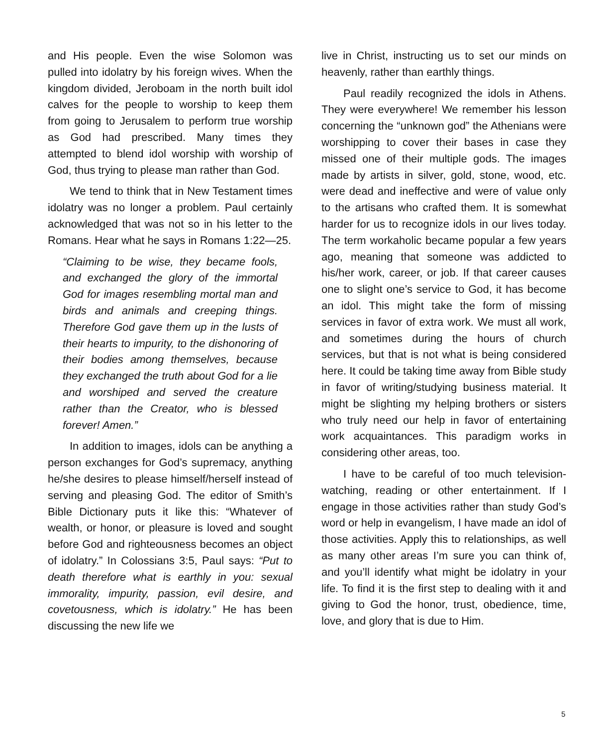and His people. Even the wise Solomon was pulled into idolatry by his foreign wives. When the kingdom divided, Jeroboam in the north built idol calves for the people to worship to keep them from going to Jerusalem to perform true worship as God had prescribed. Many times they attempted to blend idol worship with worship of God, thus trying to please man rather than God.
We tend to think that in New Testament times idolatry was no longer a problem. Paul certainly acknowledged that was not so in his letter to the Romans. Hear what he says in Romans 1:22—25.
“Claiming to be wise, they became fools, and exchanged the glory of the immortal God for images resembling mortal man and birds and animals and creeping things. Therefore God gave them up in the lusts of their hearts to impurity, to the dishonoring of their bodies among themselves, because they exchanged the truth about God for a lie and worshiped and served the creature rather than the Creator, who is blessed forever! Amen.”
In addition to images, idols can be anything a person exchanges for God’s supremacy, anything he/she desires to please himself/herself instead of serving and pleasing God. The editor of Smith’s Bible Dictionary puts it like this: “Whatever of wealth, or honor, or pleasure is loved and sought before God and righteousness becomes an object of idolatry.” In Colossians 3:5, Paul says: “Put to death therefore what is earthly in you: sexual immorality, impurity, passion, evil desire, and covetousness, which is idolatry.” He has been discussing the new life we
live in Christ, instructing us to set our minds on heavenly, rather than earthly things.
Paul readily recognized the idols in Athens. They were everywhere! We remember his lesson concerning the “unknown god” the Athenians were worshipping to cover their bases in case they missed one of their multiple gods. The images made by artists in silver, gold, stone, wood, etc. were dead and ineffective and were of value only to the artisans who crafted them. It is somewhat harder for us to recognize idols in our lives today. The term workaholic became popular a few years ago, meaning that someone was addicted to his/her work, career, or job. If that career causes one to slight one’s service to God, it has become an idol. This might take the form of missing services in favor of extra work. We must all work, and sometimes during the hours of church services, but that is not what is being considered here. It could be taking time away from Bible study in favor of writing/studying business material. It might be slighting my helping brothers or sisters who truly need our help in favor of entertaining work acquaintances. This paradigm works in considering other areas, too.
I have to be careful of too much television-watching, reading or other entertainment. If I engage in those activities rather than study God’s word or help in evangelism, I have made an idol of those activities. Apply this to relationships, as well as many other areas I’m sure you can think of, and you’ll identify what might be idolatry in your life. To find it is the first step to dealing with it and giving to God the honor, trust, obedience, time, love, and glory that is due to Him.
5